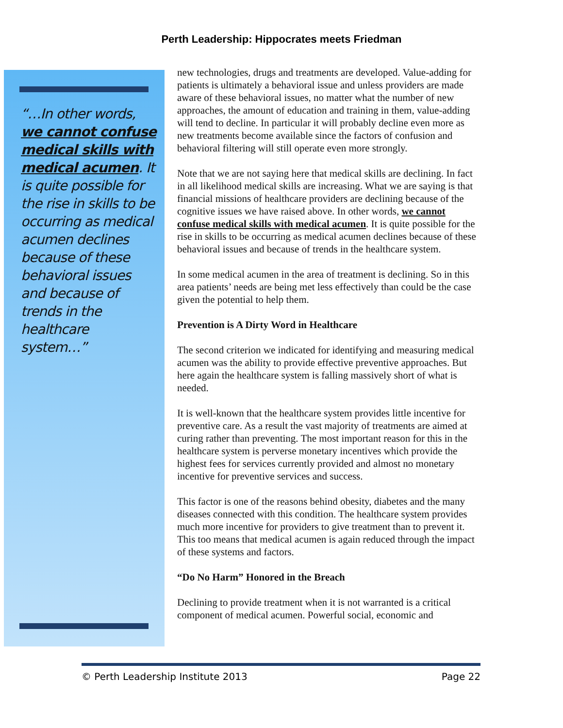Perth Leadership: Hippocrates meets Friedman
“…In other words, we cannot confuse medical skills with medical acumen. It is quite possible for the rise in skills to be occurring as medical acumen declines because of these behavioral issues and because of trends in the healthcare system…”
new technologies, drugs and treatments are developed. Value-adding for patients is ultimately a behavioral issue and unless providers are made aware of these behavioral issues, no matter what the number of new approaches, the amount of education and training in them, value-adding will tend to decline. In particular it will probably decline even more as new treatments become available since the factors of confusion and behavioral filtering will still operate even more strongly.
Note that we are not saying here that medical skills are declining. In fact in all likelihood medical skills are increasing. What we are saying is that financial missions of healthcare providers are declining because of the cognitive issues we have raised above. In other words, we cannot confuse medical skills with medical acumen. It is quite possible for the rise in skills to be occurring as medical acumen declines because of these behavioral issues and because of trends in the healthcare system.
In some medical acumen in the area of treatment is declining. So in this area patients’ needs are being met less effectively than could be the case given the potential to help them.
Prevention is A Dirty Word in Healthcare
The second criterion we indicated for identifying and measuring medical acumen was the ability to provide effective preventive approaches. But here again the healthcare system is falling massively short of what is needed.
It is well-known that the healthcare system provides little incentive for preventive care. As a result the vast majority of treatments are aimed at curing rather than preventing. The most important reason for this in the healthcare system is perverse monetary incentives which provide the highest fees for services currently provided and almost no monetary incentive for preventive services and success.
This factor is one of the reasons behind obesity, diabetes and the many diseases connected with this condition. The healthcare system provides much more incentive for providers to give treatment than to prevent it. This too means that medical acumen is again reduced through the impact of these systems and factors.
“Do No Harm” Honored in the Breach
Declining to provide treatment when it is not warranted is a critical component of medical acumen. Powerful social, economic and
© Perth Leadership Institute 2013 Page 22